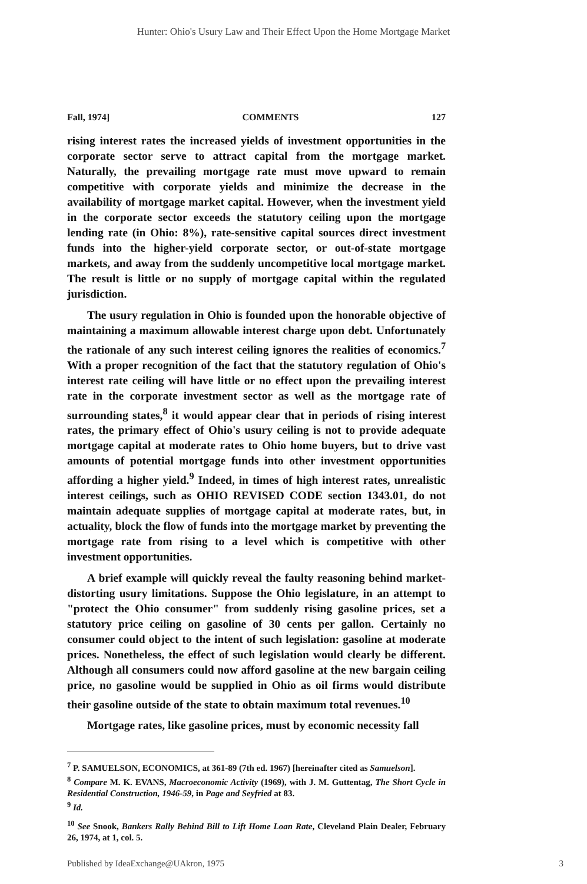Hunter: Ohio's Usury Law and Their Effect Upon the Home Mortgage Market
Fall, 1974] COMMENTS 127
rising interest rates the increased yields of investment opportunities in the corporate sector serve to attract capital from the mortgage market. Naturally, the prevailing mortgage rate must move upward to remain competitive with corporate yields and minimize the decrease in the availability of mortgage market capital. However, when the investment yield in the corporate sector exceeds the statutory ceiling upon the mortgage lending rate (in Ohio: 8%), rate-sensitive capital sources direct investment funds into the higher-yield corporate sector, or out-of-state mortgage markets, and away from the suddenly uncompetitive local mortgage market. The result is little or no supply of mortgage capital within the regulated jurisdiction.
The usury regulation in Ohio is founded upon the honorable objective of maintaining a maximum allowable interest charge upon debt. Unfortunately the rationale of any such interest ceiling ignores the realities of economics.<sup>7</sup> With a proper recognition of the fact that the statutory regulation of Ohio's interest rate ceiling will have little or no effect upon the prevailing interest rate in the corporate investment sector as well as the mortgage rate of surrounding states,<sup>8</sup> it would appear clear that in periods of rising interest rates, the primary effect of Ohio's usury ceiling is not to provide adequate mortgage capital at moderate rates to Ohio home buyers, but to drive vast amounts of potential mortgage funds into other investment opportunities affording a higher yield.<sup>9</sup> Indeed, in times of high interest rates, unrealistic interest ceilings, such as OHIO REVISED CODE section 1343.01, do not maintain adequate supplies of mortgage capital at moderate rates, but, in actuality, block the flow of funds into the mortgage market by preventing the mortgage rate from rising to a level which is competitive with other investment opportunities.
A brief example will quickly reveal the faulty reasoning behind market-distorting usury limitations. Suppose the Ohio legislature, in an attempt to "protect the Ohio consumer" from suddenly rising gasoline prices, set a statutory price ceiling on gasoline of 30 cents per gallon. Certainly no consumer could object to the intent of such legislation: gasoline at moderate prices. Nonetheless, the effect of such legislation would clearly be different. Although all consumers could now afford gasoline at the new bargain ceiling price, no gasoline would be supplied in Ohio as oil firms would distribute their gasoline outside of the state to obtain maximum total revenues.<sup>10</sup>
Mortgage rates, like gasoline prices, must by economic necessity fall
<sup>7</sup> P. SAMUELSON, ECONOMICS, at 361-89 (7th ed. 1967) [hereinafter cited as Samuelson].
<sup>8</sup> Compare M. K. EVANS, Macroeconomic Activity (1969), with J. M. Guttentag, The Short Cycle in Residential Construction, 1946-59, in Page and Seyfried at 83.
<sup>9</sup> Id.
<sup>10</sup> See Snook, Bankers Rally Behind Bill to Lift Home Loan Rate, Cleveland Plain Dealer, February 26, 1974, at 1, col. 5.
Published by IdeaExchange@UAkron, 1975 3